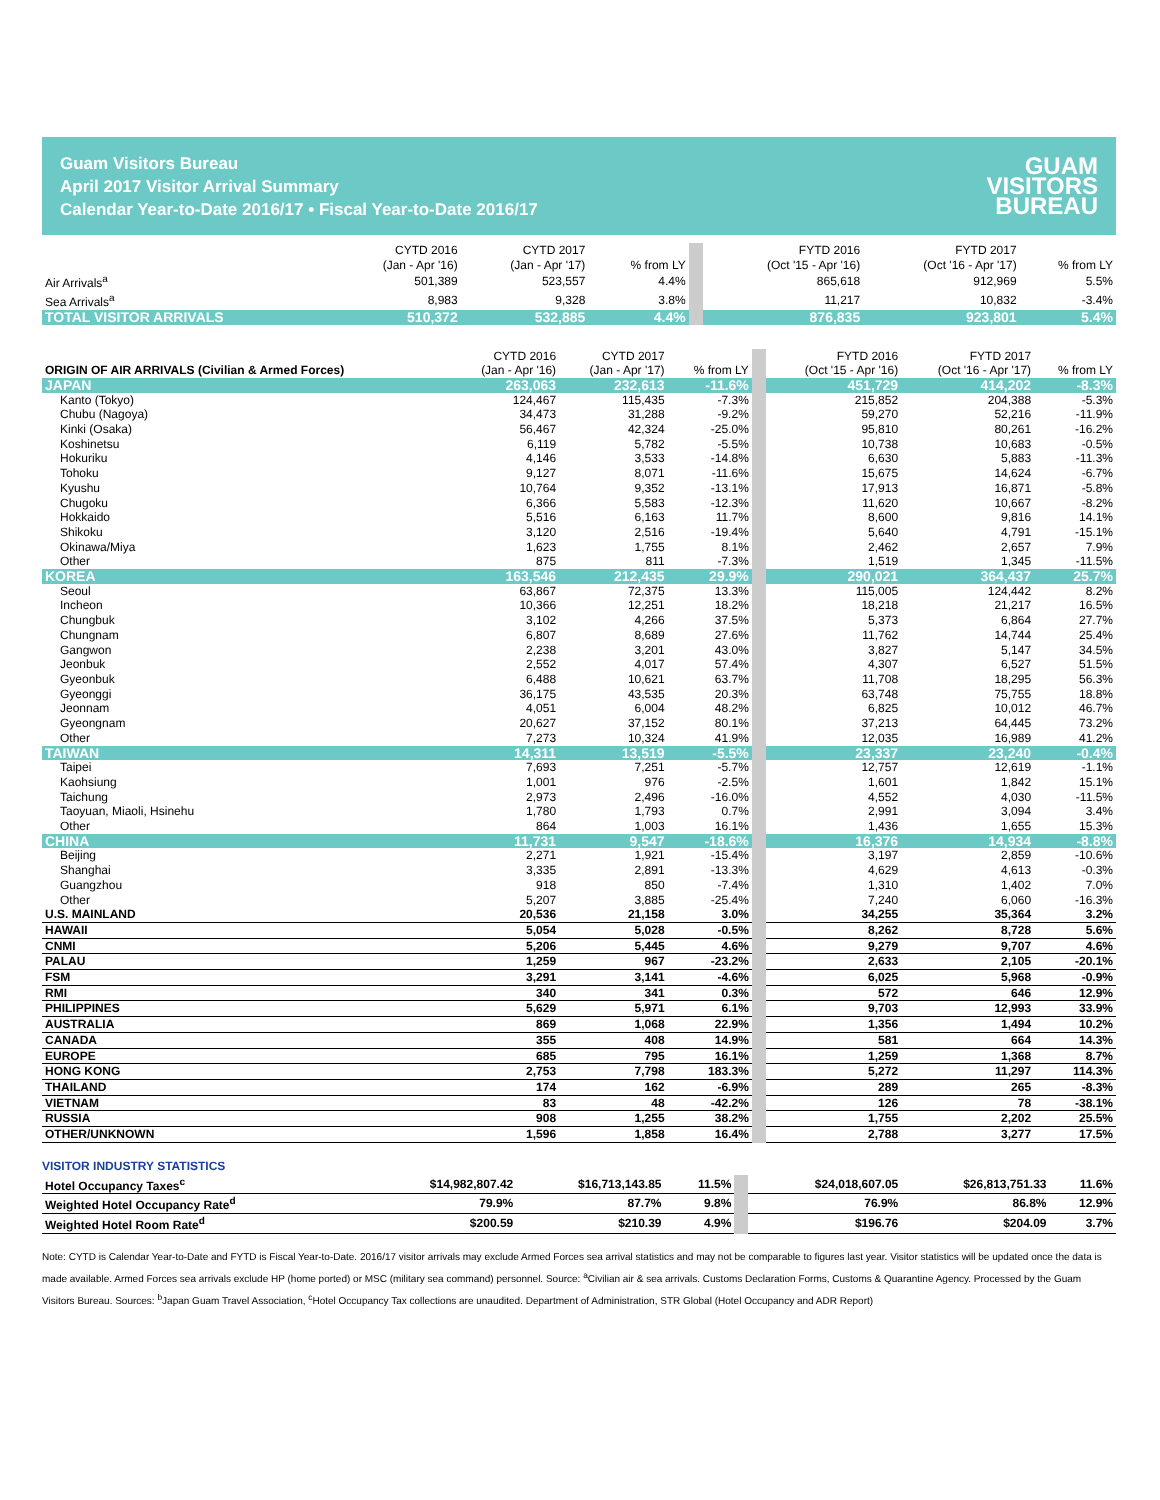Guam Visitors Bureau
April 2017 Visitor Arrival Summary
Calendar Year-to-Date 2016/17 • Fiscal Year-to-Date 2016/17
GUAM
VISITORS
BUREAU
| | CYTD 2016 (Jan - Apr '16) | CYTD 2017 (Jan - Apr '17) | % from LY | FYTD 2016 (Oct '15 - Apr '16) | FYTD 2017 (Oct '16 - Apr '17) | % from LY |
| --- | --- | --- | --- | --- | --- | --- |
| Air Arrivals<sup>a</sup> | 501,389 | 523,557 | 4.4% | 865,618 | 912,969 | 5.5% |
| Sea Arrivals<sup>a</sup> | 8,983 | 9,328 | 3.8% | 11,217 | 10,832 | -3.4% |
| TOTAL VISITOR ARRIVALS | 510,372 | 532,885 | 4.4% | 876,835 | 923,801 | 5.4% |
| ORIGIN OF AIR ARRIVALS (Civilian & Armed Forces) | CYTD 2016 (Jan - Apr '16) | CYTD 2017 (Jan - Apr '17) | % from LY | FYTD 2016 (Oct '15 - Apr '16) | FYTD 2017 (Oct '16 - Apr '17) | % from LY |
| --- | --- | --- | --- | --- | --- | --- |
| JAPAN | 263,063 | 232,613 | -11.6% | 451,729 | 414,202 | -8.3% |
| Kanto (Tokyo) | 124,467 | 115,435 | -7.3% | 215,852 | 204,388 | -5.3% |
| Chubu (Nagoya) | 34,473 | 31,288 | -9.2% | 59,270 | 52,216 | -11.9% |
| Kinki (Osaka) | 56,467 | 42,324 | -25.0% | 95,810 | 80,261 | -16.2% |
| Koshinetsu | 6,119 | 5,782 | -5.5% | 10,738 | 10,683 | -0.5% |
| Hokuriku | 4,146 | 3,533 | -14.8% | 6,630 | 5,883 | -11.3% |
| Tohoku | 9,127 | 8,071 | -11.6% | 15,675 | 14,624 | -6.7% |
| Kyushu | 10,764 | 9,352 | -13.1% | 17,913 | 16,871 | -5.8% |
| Chugoku | 6,366 | 5,583 | -12.3% | 11,620 | 10,667 | -8.2% |
| Hokkaido | 5,516 | 6,163 | 11.7% | 8,600 | 9,816 | 14.1% |
| Shikoku | 3,120 | 2,516 | -19.4% | 5,640 | 4,791 | -15.1% |
| Okinawa/Miya | 1,623 | 1,755 | 8.1% | 2,462 | 2,657 | 7.9% |
| Other | 875 | 811 | -7.3% | 1,519 | 1,345 | -11.5% |
| KOREA | 163,546 | 212,435 | 29.9% | 290,021 | 364,437 | 25.7% |
| Seoul | 63,867 | 72,375 | 13.3% | 115,005 | 124,442 | 8.2% |
| Incheon | 10,366 | 12,251 | 18.2% | 18,218 | 21,217 | 16.5% |
| Chungbuk | 3,102 | 4,266 | 37.5% | 5,373 | 6,864 | 27.7% |
| Chungnam | 6,807 | 8,689 | 27.6% | 11,762 | 14,744 | 25.4% |
| Gangwon | 2,238 | 3,201 | 43.0% | 3,827 | 5,147 | 34.5% |
| Jeonbuk | 2,552 | 4,017 | 57.4% | 4,307 | 6,527 | 51.5% |
| Gyeonbuk | 6,488 | 10,621 | 63.7% | 11,708 | 18,295 | 56.3% |
| Gyeonggi | 36,175 | 43,535 | 20.3% | 63,748 | 75,755 | 18.8% |
| Jeonnam | 4,051 | 6,004 | 48.2% | 6,825 | 10,012 | 46.7% |
| Gyeongnam | 20,627 | 37,152 | 80.1% | 37,213 | 64,445 | 73.2% |
| Other | 7,273 | 10,324 | 41.9% | 12,035 | 16,989 | 41.2% |
| TAIWAN | 14,311 | 13,519 | -5.5% | 23,337 | 23,240 | -0.4% |
| Taipei | 7,693 | 7,251 | -5.7% | 12,757 | 12,619 | -1.1% |
| Kaohsiung | 1,001 | 976 | -2.5% | 1,601 | 1,842 | 15.1% |
| Taichung | 2,973 | 2,496 | -16.0% | 4,552 | 4,030 | -11.5% |
| Taoyuan, Miaoli, Hsinehu | 1,780 | 1,793 | 0.7% | 2,991 | 3,094 | 3.4% |
| Other | 864 | 1,003 | 16.1% | 1,436 | 1,655 | 15.3% |
| CHINA | 11,731 | 9,547 | -18.6% | 16,376 | 14,934 | -8.8% |
| Beijing | 2,271 | 1,921 | -15.4% | 3,197 | 2,859 | -10.6% |
| Shanghai | 3,335 | 2,891 | -13.3% | 4,629 | 4,613 | -0.3% |
| Guangzhou | 918 | 850 | -7.4% | 1,310 | 1,402 | 7.0% |
| Other | 5,207 | 3,885 | -25.4% | 7,240 | 6,060 | -16.3% |
| U.S. MAINLAND | 20,536 | 21,158 | 3.0% | 34,255 | 35,364 | 3.2% |
| HAWAII | 5,054 | 5,028 | -0.5% | 8,262 | 8,728 | 5.6% |
| CNMI | 5,206 | 5,445 | 4.6% | 9,279 | 9,707 | 4.6% |
| PALAU | 1,259 | 967 | -23.2% | 2,633 | 2,105 | -20.1% |
| FSM | 3,291 | 3,141 | -4.6% | 6,025 | 5,968 | -0.9% |
| RMI | 340 | 341 | 0.3% | 572 | 646 | 12.9% |
| PHILIPPINES | 5,629 | 5,971 | 6.1% | 9,703 | 12,993 | 33.9% |
| AUSTRALIA | 869 | 1,068 | 22.9% | 1,356 | 1,494 | 10.2% |
| CANADA | 355 | 408 | 14.9% | 581 | 664 | 14.3% |
| EUROPE | 685 | 795 | 16.1% | 1,259 | 1,368 | 8.7% |
| HONG KONG | 2,753 | 7,798 | 183.3% | 5,272 | 11,297 | 114.3% |
| THAILAND | 174 | 162 | -6.9% | 289 | 265 | -8.3% |
| VIETNAM | 83 | 48 | -42.2% | 126 | 78 | -38.1% |
| RUSSIA | 908 | 1,255 | 38.2% | 1,755 | 2,202 | 25.5% |
| OTHER/UNKNOWN | 1,596 | 1,858 | 16.4% | 2,788 | 3,277 | 17.5% |
VISITOR INDUSTRY STATISTICS
| Hotel Occupancy Taxes<sup>c</sup> | $14,982,807.42 | $16,713,143.85 | 11.5% | $24,018,607.05 | $26,813,751.33 | 11.6% |
| Weighted Hotel Occupancy Rate<sup>d</sup> | 79.9% | 87.7% | 9.8% | 76.9% | 86.8% | 12.9% |
| Weighted Hotel Room Rate<sup>d</sup> | $200.59 | $210.39 | 4.9% | $196.76 | $204.09 | 3.7% |
Note: CYTD is Calendar Year-to-Date and FYTD is Fiscal Year-to-Date. 2016/17 visitor arrivals may exclude Armed Forces sea arrival statistics and may not be comparable to figures last year. Visitor statistics will be updated once the data is made available. Armed Forces sea arrivals exclude HP (home ported) or MSC (military sea command) personnel. Source: <sup>a</sup>Civilian air & sea arrivals. Customs Declaration Forms, Customs & Quarantine Agency. Processed by the Guam Visitors Bureau. Sources: <sup>b</sup>Japan Guam Travel Association, <sup>c</sup>Hotel Occupancy Tax collections are unaudited. Department of Administration, STR Global (Hotel Occupancy and ADR Report)